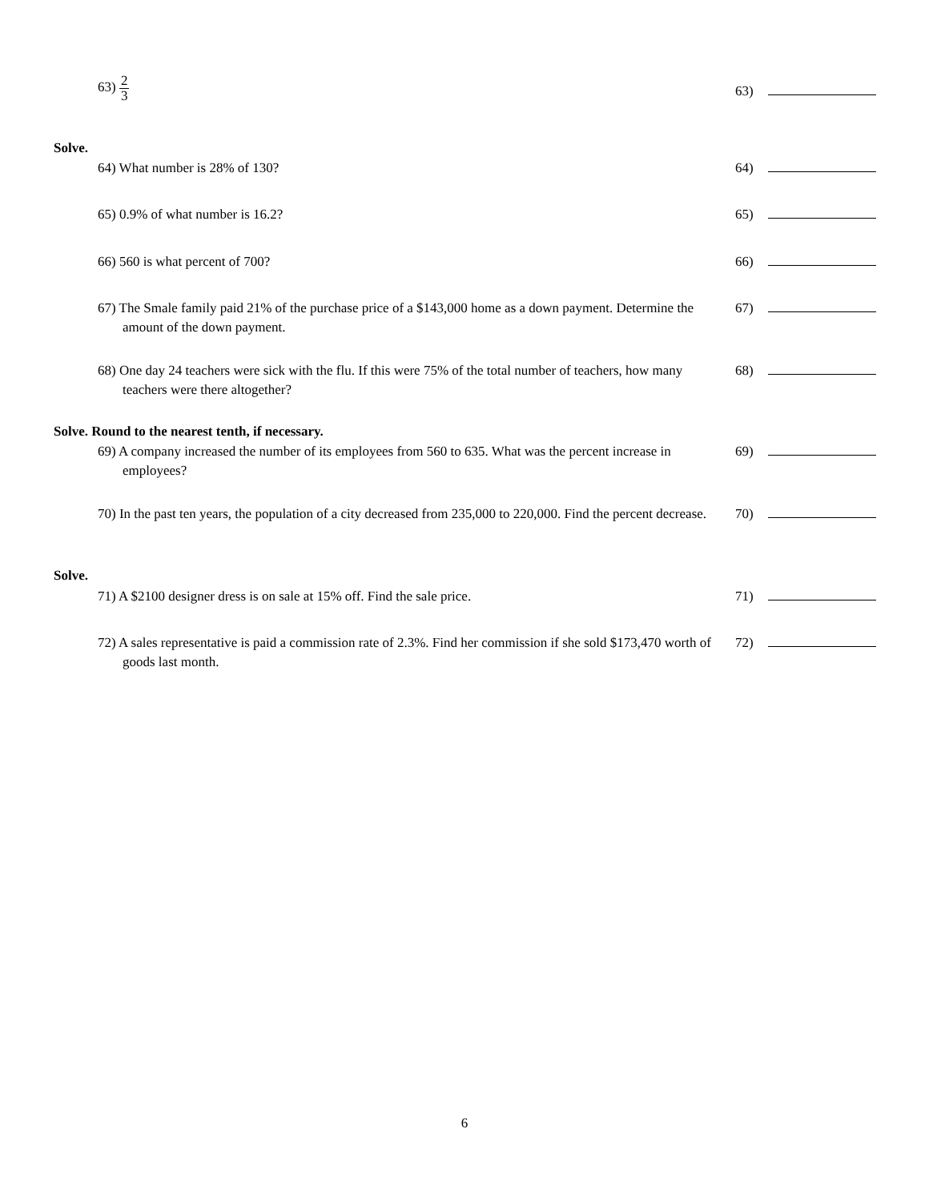63) 2 3 63)
Solve.
64) What number is 28% of 130? 64)
65) 0.9% of what number is 16.2? 65)
66) 560 is what percent of 700? 66)
67) The Smale family paid 21% of the purchase price of a $143,000 home as a down payment. Determine the amount of the down payment.
67)
68) One day 24 teachers were sick with the flu. If this were 75% of the total number of teachers, how many teachers were there altogether?
68)
Solve. Round to the nearest tenth, if necessary.
69) A company increased the number of its employees from 560 to 635. What was the percent increase in employees?
69)
70) In the past ten years, the population of a city decreased from 235,000 to 220,000. Find the percent decrease.
70)
Solve.
71) A $2100 designer dress is on sale at 15% off. Find the sale price. 71)
72) A sales representative is paid a commission rate of 2.3%. Find her commission if she sold $173,470 worth of goods last month.
72)
6